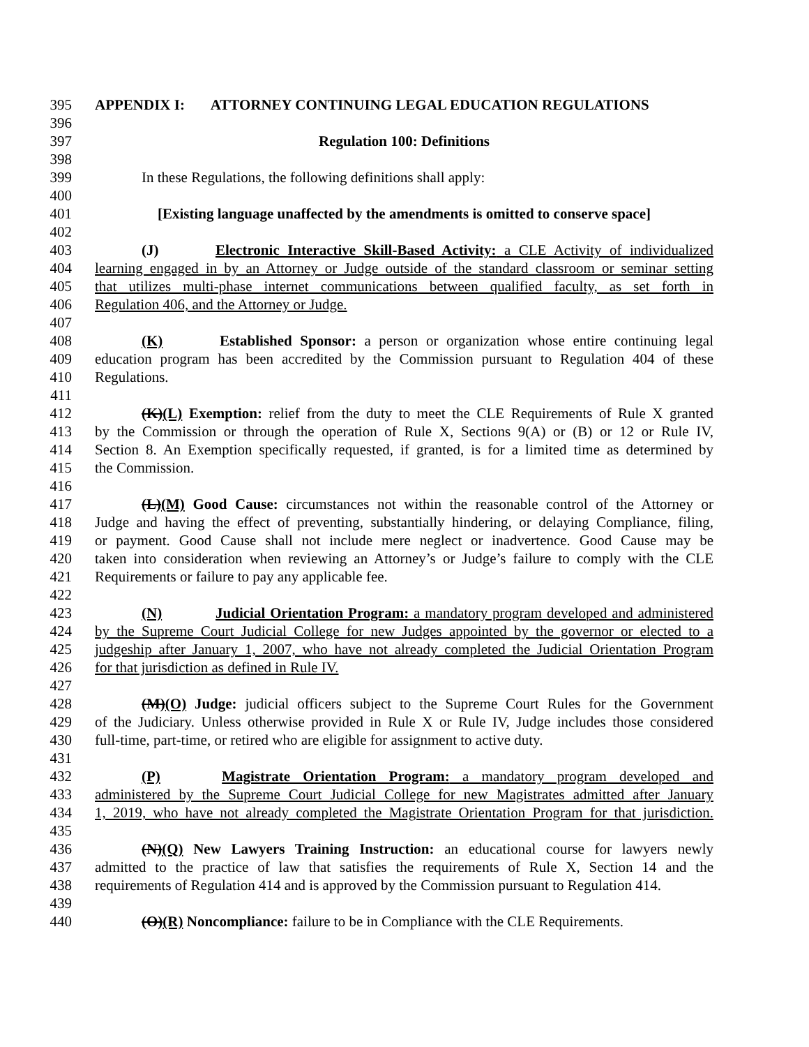395 APPENDIX I: ATTORNEY CONTINUING LEGAL EDUCATION REGULATIONS
396
397 Regulation 100: Definitions
398
399 In these Regulations, the following definitions shall apply:
400
401 [Existing language unaffected by the amendments is omitted to conserve space]
402
403 (J) Electronic Interactive Skill-Based Activity: a CLE Activity of individualized
404 learning engaged in by an Attorney or Judge outside of the standard classroom or seminar setting
405 that utilizes multi-phase internet communications between qualified faculty, as set forth in
406 Regulation 406, and the Attorney or Judge.
407
408 (K) Established Sponsor: a person or organization whose entire continuing legal
409 education program has been accredited by the Commission pursuant to Regulation 404 of these
410 Regulations.
411
412 (K)(L) Exemption: relief from the duty to meet the CLE Requirements of Rule X granted
413 by the Commission or through the operation of Rule X, Sections 9(A) or (B) or 12 or Rule IV,
414 Section 8. An Exemption specifically requested, if granted, is for a limited time as determined by
415 the Commission.
416
417 (L)(M) Good Cause: circumstances not within the reasonable control of the Attorney or
418 Judge and having the effect of preventing, substantially hindering, or delaying Compliance, filing,
419 or payment. Good Cause shall not include mere neglect or inadvertence. Good Cause may be
420 taken into consideration when reviewing an Attorney’s or Judge’s failure to comply with the CLE
421 Requirements or failure to pay any applicable fee.
422
423 (N) Judicial Orientation Program: a mandatory program developed and administered
424 by the Supreme Court Judicial College for new Judges appointed by the governor or elected to a
425 judgeship after January 1, 2007, who have not already completed the Judicial Orientation Program
426 for that jurisdiction as defined in Rule IV.
427
428 (M)(O) Judge: judicial officers subject to the Supreme Court Rules for the Government
429 of the Judiciary. Unless otherwise provided in Rule X or Rule IV, Judge includes those considered
430 full-time, part-time, or retired who are eligible for assignment to active duty.
431
432 (P) Magistrate Orientation Program: a mandatory program developed and
433 administered by the Supreme Court Judicial College for new Magistrates admitted after January
434 1, 2019, who have not already completed the Magistrate Orientation Program for that jurisdiction.
435
436 (N)(Q) New Lawyers Training Instruction: an educational course for lawyers newly
437 admitted to the practice of law that satisfies the requirements of Rule X, Section 14 and the
438 requirements of Regulation 414 and is approved by the Commission pursuant to Regulation 414.
439
440 (O)(R) Noncompliance: failure to be in Compliance with the CLE Requirements.